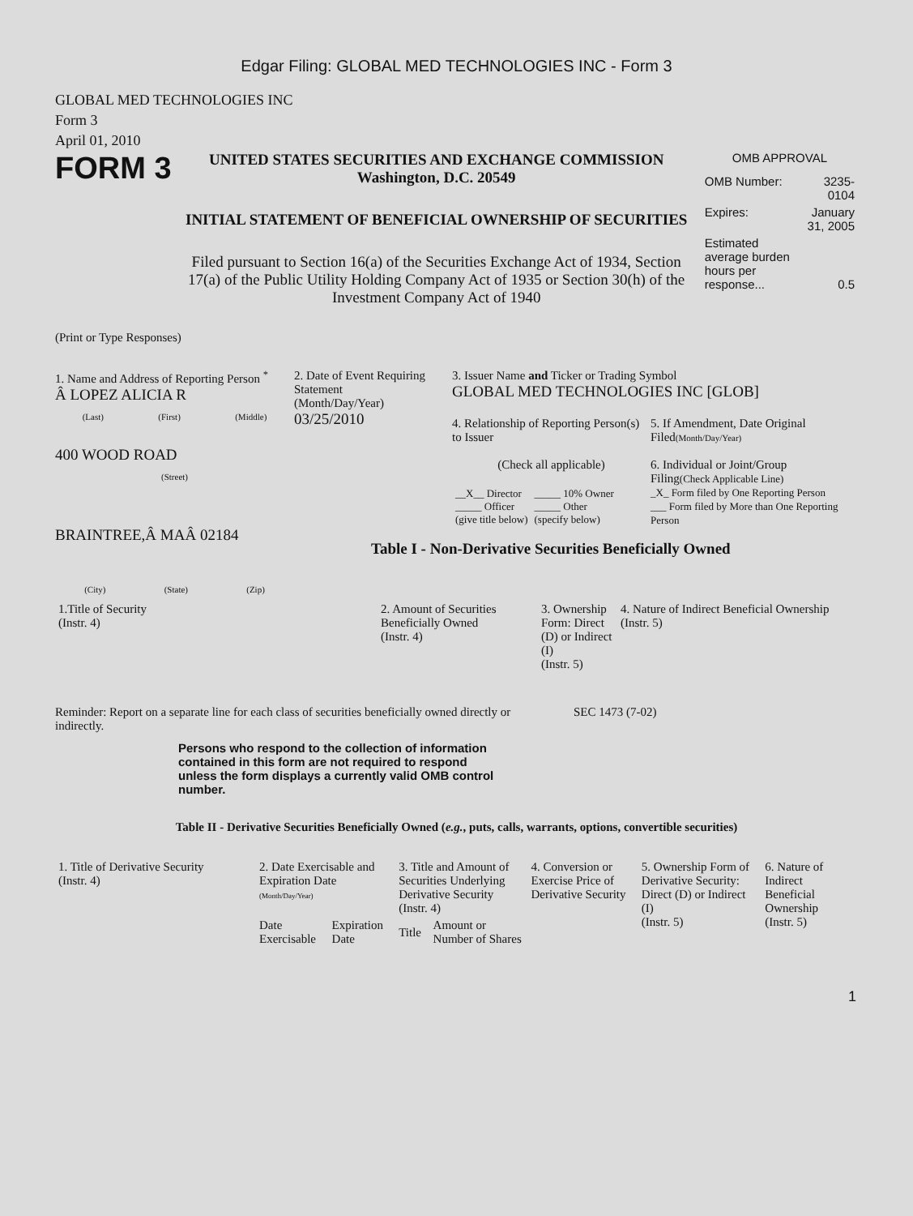Edgar Filing: GLOBAL MED TECHNOLOGIES INC - Form 3
GLOBAL MED TECHNOLOGIES INC
Form 3
April 01, 2010
FORM 3
UNITED STATES SECURITIES AND EXCHANGE COMMISSION
Washington, D.C. 20549
INITIAL STATEMENT OF BENEFICIAL OWNERSHIP OF SECURITIES
Filed pursuant to Section 16(a) of the Securities Exchange Act of 1934, Section 17(a) of the Public Utility Holding Company Act of 1935 or Section 30(h) of the Investment Company Act of 1940
OMB APPROVAL
| OMB Number: | 3235-0104 |
| Expires: | January 31, 2005 |
| Estimated average burden hours per response... | 0.5 |
(Print or Type Responses)
1. Name and Address of Reporting Person <sup>*</sup>
Â LOPEZ ALICIA R
(Last) (First) (Middle)
400 WOOD ROAD
(Street)
BRAINTREE,Â MAÂ 02184
(City) (State) (Zip)
2. Date of Event Requiring Statement
(Month/Day/Year)
03/25/2010
3. Issuer Name and Ticker or Trading Symbol
GLOBAL MED TECHNOLOGIES INC [GLOB]
4. Relationship of Reporting Person(s) to Issuer
(Check all applicable)
| __X__ Director _____ Officer (give title below) | _____ 10% Owner _____ Other (specify below) |
5. If Amendment, Date Original Filed(Month/Day/Year)
6. Individual or Joint/Group Filing(Check Applicable Line)
_X_ Form filed by One Reporting Person
___ Form filed by More than One Reporting Person
Table I - Non-Derivative Securities Beneficially Owned
| 1.Title of Security (Instr. 4) | 2. Amount of Securities Beneficially Owned (Instr. 4) | 3. Ownership Form: Direct (D) or Indirect (I) (Instr. 5) | 4. Nature of Indirect Beneficial Ownership (Instr. 5) |
| --- | --- | --- | --- |
Reminder: Report on a separate line for each class of securities beneficially owned directly or indirectly.
SEC 1473 (7-02)
Persons who respond to the collection of information contained in this form are not required to respond unless the form displays a currently valid OMB control number.
Table II - Derivative Securities Beneficially Owned (e.g., puts, calls, warrants, options, convertible securities)
| 1. Title of Derivative Security (Instr. 4) | 2. Date Exercisable and Expiration Date (Month/Day/Year) | | 3. Title and Amount of Securities Underlying Derivative Security (Instr. 4) | | 4. Conversion or Exercise Price of Derivative Security | 5. Ownership Form of Derivative Security: Direct (D) or Indirect (I) (Instr. 5) | 6. Nature of Indirect Beneficial Ownership (Instr. 5) |
| --- | --- | --- | --- | --- | --- | --- | --- |
| | Date Exercisable | Expiration Date | Title | Amount or Number of Shares | | | |
1